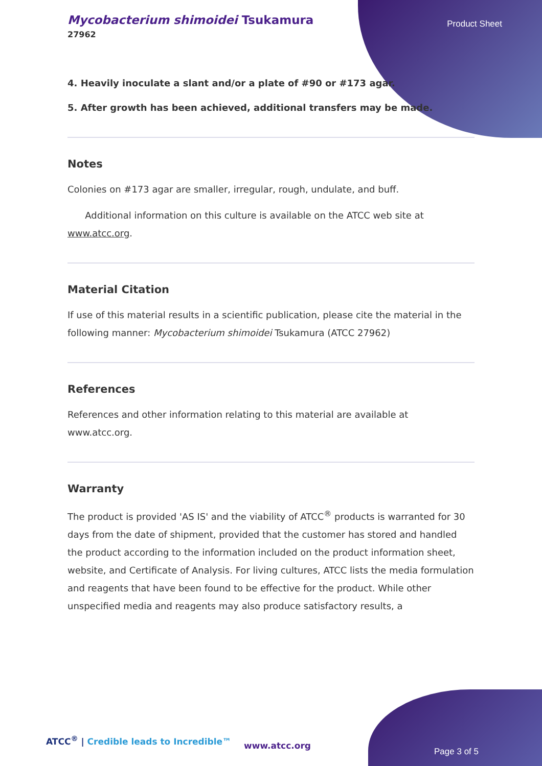Mycobacterium shimoidei Tsukamura
27962
Product Sheet
4. Heavily inoculate a slant and/or a plate of #90 or #173 agar.
5. After growth has been achieved, additional transfers may be made.
Notes
Colonies on #173 agar are smaller, irregular, rough, undulate, and buff.
Additional information on this culture is available on the ATCC web site at www.atcc.org.
Material Citation
If use of this material results in a scientific publication, please cite the material in the following manner: Mycobacterium shimoidei Tsukamura (ATCC 27962)
References
References and other information relating to this material are available at www.atcc.org.
Warranty
The product is provided 'AS IS' and the viability of ATCC<sup>®</sup> products is warranted for 30 days from the date of shipment, provided that the customer has stored and handled the product according to the information included on the product information sheet, website, and Certificate of Analysis. For living cultures, ATCC lists the media formulation and reagents that have been found to be effective for the product. While other unspecified media and reagents may also produce satisfactory results, a
ATCC<sup>®</sup> | Credible leads to Incredible™
www.atcc.org
Page 3 of 5